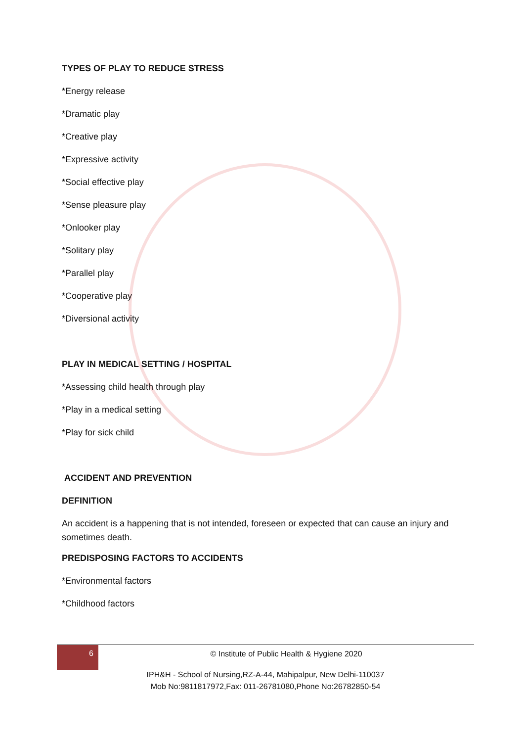TYPES OF PLAY TO REDUCE STRESS
*Energy release
*Dramatic play
*Creative play
*Expressive activity
*Social effective play
*Sense pleasure play
*Onlooker play
*Solitary play
*Parallel play
*Cooperative play
*Diversional activity
PLAY IN MEDICAL SETTING / HOSPITAL
*Assessing child health through play
*Play in a medical setting
*Play for sick child
ACCIDENT AND PREVENTION
DEFINITION
An accident is a happening that is not intended, foreseen or expected that can cause an injury and sometimes death.
PREDISPOSING FACTORS TO ACCIDENTS
*Environmental factors
*Childhood factors
6
© Institute of Public Health & Hygiene 2020
IPH&H - School of Nursing,RZ-A-44, Mahipalpur, New Delhi-110037
Mob No:9811817972,Fax: 011-26781080,Phone No:26782850-54